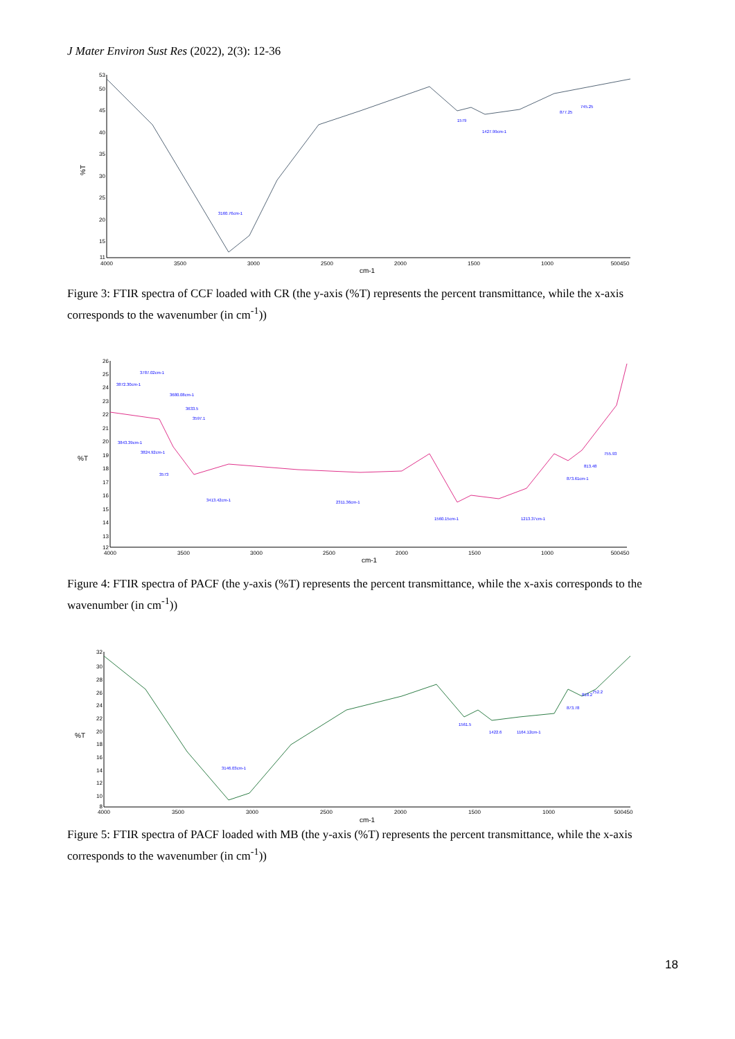J Mater Environ Sust Res (2022), 2(3): 12-36
%T
53
50
45
40
35
30
25
20
15
11
4000
3500
3000
2500
2000
1500
1000
500450
cm-1
3160.76cm-1
1579
1427.99cm-1
877.25
745.25
Figure 3: FTIR spectra of CCF loaded with CR (the y-axis (%T) represents the percent transmittance, while the x-axis corresponds to the wavenumber (in cm<sup>-1</sup>))
%T
26
25
24
23
22
21
20
19
18
17
16
15
14
13
12
4000
3500
3000
2500
2000
1500
1000
500450
cm-1
3872.30cm-1
3787.02cm-1
3680.08cm-1
3633.5
3597.1
3843.39cm-1
3824.92cm-1
3573
3413.42cm-1
2311.36cm-1
1560.15cm-1
1213.37cm-1
873.61cm-1
813.48
755.93
Figure 4: FTIR spectra of PACF (the y-axis (%T) represents the percent transmittance, while the x-axis corresponds to the wavenumber (in cm<sup>-1</sup>))
%T
32
30
28
26
24
22
20
18
16
14
12
10
8
4000
3500
3000
2500
2000
1500
1000
500450
cm-1
3146.03cm-1
1561.5
1422.6
1164.12cm-1
873.78
818.2
752.2
Figure 5: FTIR spectra of PACF loaded with MB (the y-axis (%T) represents the percent transmittance, while the x-axis corresponds to the wavenumber (in cm<sup>-1</sup>))
18